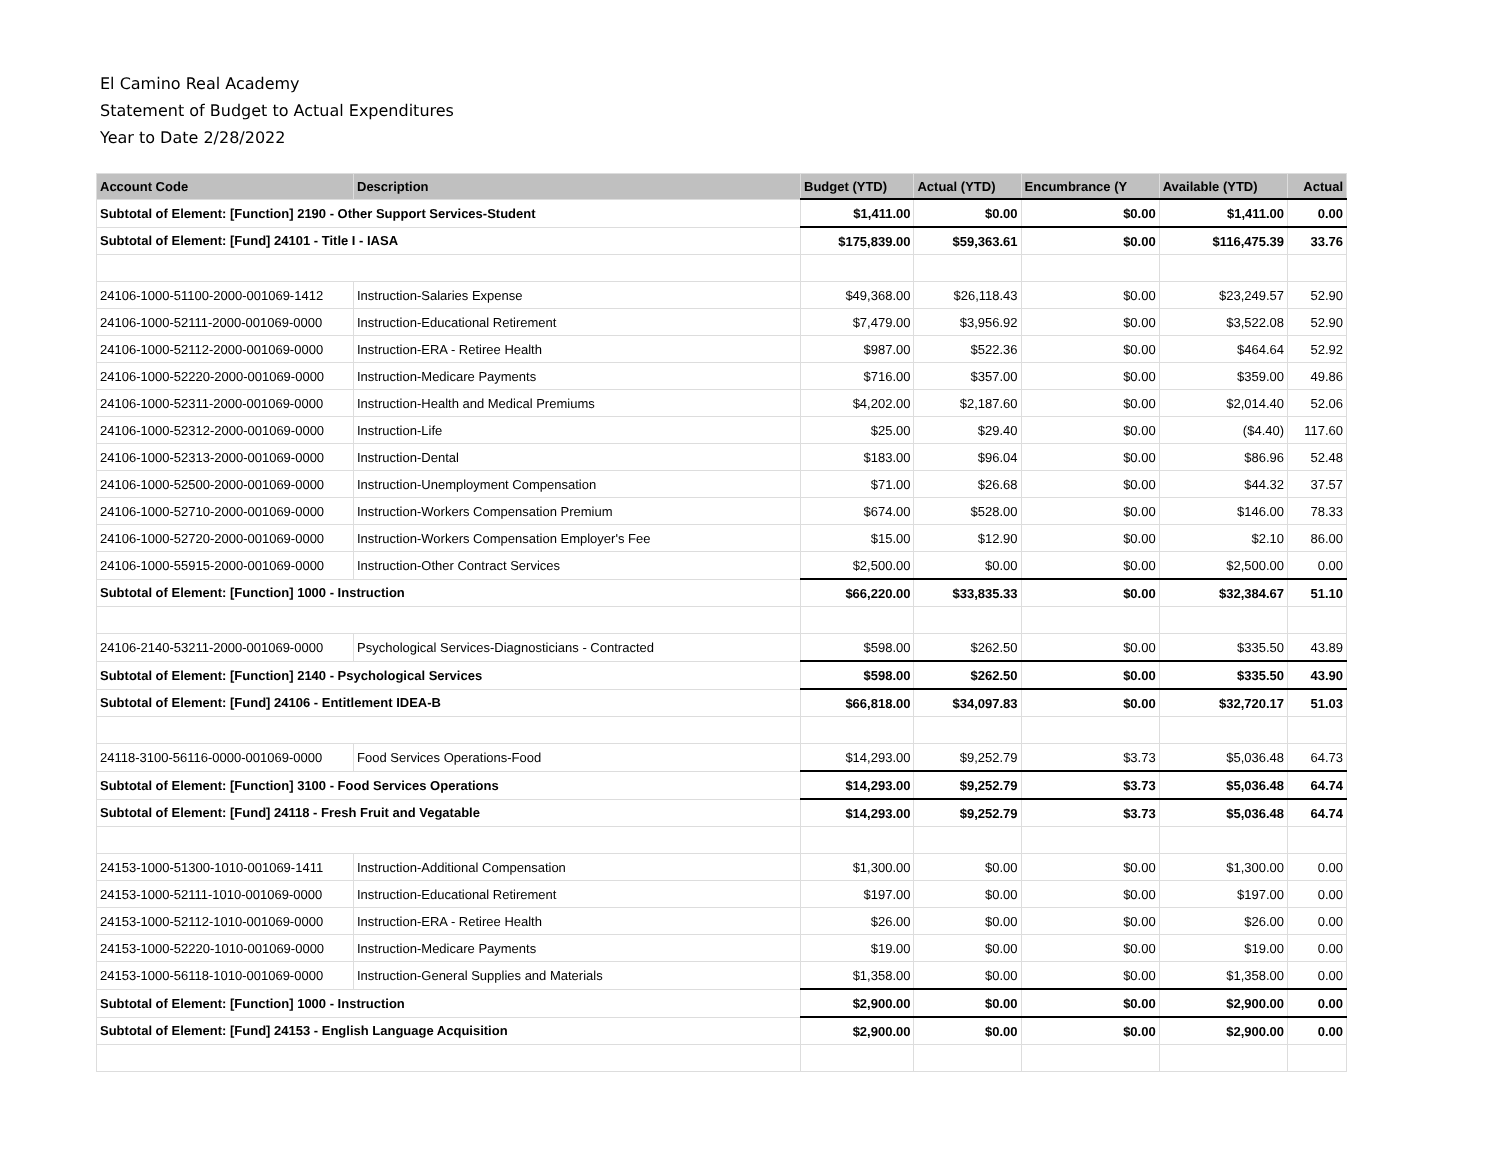El Camino Real Academy
Statement of Budget to Actual Expenditures
Year to Date 2/28/2022
| Account Code | Description | Budget (YTD) | Actual (YTD) | Encumbrance (Y | Available (YTD) | Actual |
| --- | --- | --- | --- | --- | --- | --- |
| Subtotal of Element: [Function] 2190 - Other Support Services-Student | | $1,411.00 | $0.00 | $0.00 | $1,411.00 | 0.00 |
| Subtotal of Element: [Fund] 24101 - Title I - IASA | | $175,839.00 | $59,363.61 | $0.00 | $116,475.39 | 33.76 |
| 24106-1000-51100-2000-001069-1412 | Instruction-Salaries Expense | $49,368.00 | $26,118.43 | $0.00 | $23,249.57 | 52.90 |
| 24106-1000-52111-2000-001069-0000 | Instruction-Educational Retirement | $7,479.00 | $3,956.92 | $0.00 | $3,522.08 | 52.90 |
| 24106-1000-52112-2000-001069-0000 | Instruction-ERA - Retiree Health | $987.00 | $522.36 | $0.00 | $464.64 | 52.92 |
| 24106-1000-52220-2000-001069-0000 | Instruction-Medicare Payments | $716.00 | $357.00 | $0.00 | $359.00 | 49.86 |
| 24106-1000-52311-2000-001069-0000 | Instruction-Health and Medical Premiums | $4,202.00 | $2,187.60 | $0.00 | $2,014.40 | 52.06 |
| 24106-1000-52312-2000-001069-0000 | Instruction-Life | $25.00 | $29.40 | $0.00 | ($4.40) | 117.60 |
| 24106-1000-52313-2000-001069-0000 | Instruction-Dental | $183.00 | $96.04 | $0.00 | $86.96 | 52.48 |
| 24106-1000-52500-2000-001069-0000 | Instruction-Unemployment Compensation | $71.00 | $26.68 | $0.00 | $44.32 | 37.57 |
| 24106-1000-52710-2000-001069-0000 | Instruction-Workers Compensation Premium | $674.00 | $528.00 | $0.00 | $146.00 | 78.33 |
| 24106-1000-52720-2000-001069-0000 | Instruction-Workers Compensation Employer's Fee | $15.00 | $12.90 | $0.00 | $2.10 | 86.00 |
| 24106-1000-55915-2000-001069-0000 | Instruction-Other Contract Services | $2,500.00 | $0.00 | $0.00 | $2,500.00 | 0.00 |
| Subtotal of Element: [Function] 1000 - Instruction | | $66,220.00 | $33,835.33 | $0.00 | $32,384.67 | 51.10 |
| 24106-2140-53211-2000-001069-0000 | Psychological Services-Diagnosticians - Contracted | $598.00 | $262.50 | $0.00 | $335.50 | 43.89 |
| Subtotal of Element: [Function] 2140 - Psychological Services | | $598.00 | $262.50 | $0.00 | $335.50 | 43.90 |
| Subtotal of Element: [Fund] 24106 - Entitlement IDEA-B | | $66,818.00 | $34,097.83 | $0.00 | $32,720.17 | 51.03 |
| 24118-3100-56116-0000-001069-0000 | Food Services Operations-Food | $14,293.00 | $9,252.79 | $3.73 | $5,036.48 | 64.73 |
| Subtotal of Element: [Function] 3100 - Food Services Operations | | $14,293.00 | $9,252.79 | $3.73 | $5,036.48 | 64.74 |
| Subtotal of Element: [Fund] 24118 - Fresh Fruit and Vegatable | | $14,293.00 | $9,252.79 | $3.73 | $5,036.48 | 64.74 |
| 24153-1000-51300-1010-001069-1411 | Instruction-Additional Compensation | $1,300.00 | $0.00 | $0.00 | $1,300.00 | 0.00 |
| 24153-1000-52111-1010-001069-0000 | Instruction-Educational Retirement | $197.00 | $0.00 | $0.00 | $197.00 | 0.00 |
| 24153-1000-52112-1010-001069-0000 | Instruction-ERA - Retiree Health | $26.00 | $0.00 | $0.00 | $26.00 | 0.00 |
| 24153-1000-52220-1010-001069-0000 | Instruction-Medicare Payments | $19.00 | $0.00 | $0.00 | $19.00 | 0.00 |
| 24153-1000-56118-1010-001069-0000 | Instruction-General Supplies and Materials | $1,358.00 | $0.00 | $0.00 | $1,358.00 | 0.00 |
| Subtotal of Element: [Function] 1000 - Instruction | | $2,900.00 | $0.00 | $0.00 | $2,900.00 | 0.00 |
| Subtotal of Element: [Fund] 24153 - English Language Acquisition | | $2,900.00 | $0.00 | $0.00 | $2,900.00 | 0.00 |